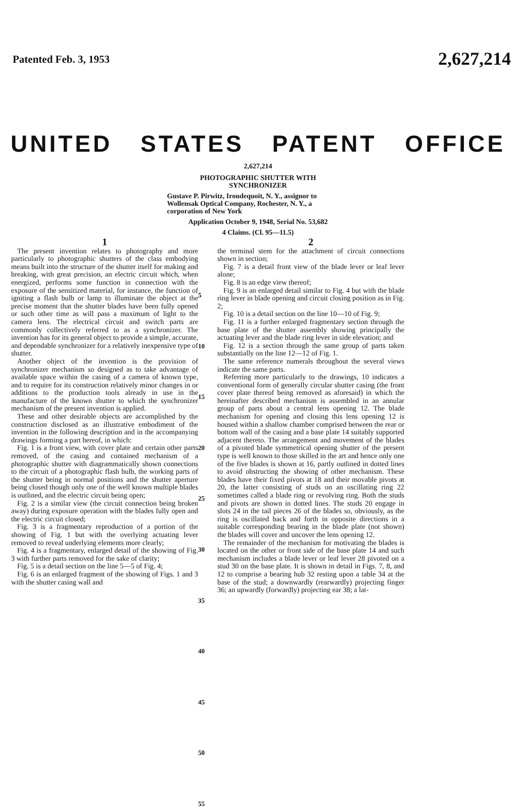Patented Feb. 3, 1953 2,627,214
UNITED STATES PATENT OFFICE
2,627,214
PHOTOGRAPHIC SHUTTER WITH
SYNCHRONIZER
Gustave P. Pirwitz, Irondequoit, N. Y., assignor to Wollensak Optical Company, Rochester, N. Y., a corporation of New York
Application October 9, 1948, Serial No. 53,682
4 Claims. (Cl. 95—11.5)
1
The present invention relates to photography and more particularly to photographic shutters of the class embodying means built into the structure of the shutter itself for making and breaking, with great precision, an electric circuit which, when energized, performs some function in connection with the exposure of the sensitized material, for instance, the function of igniting a flash bulb or lamp to illuminate the object at the precise moment that the shutter blades have been fully opened or such other time as will pass a maximum of light to the camera lens. The electrical circuit and switch parts are commonly collectively referred to as a synchronizer. The invention has for its general object to provide a simple, accurate, and dependable synchronizer for a relatively inexpensive type of shutter.
Another object of the invention is the provision of synchronizer mechanism so designed as to take advantage of available space within the casing of a camera of known type, and to require for its construction relatively minor changes in or additions to the production tools already in use in the manufacture of the known shutter to which the synchronizer mechanism of the present invention is applied.
These and other desirable objects are accomplished by the construction disclosed as an illustrative embodiment of the invention in the following description and in the accompanying drawings forming a part hereof, in which:
Fig. 1 is a front view, with cover plate and certain other parts removed, of the casing and contained mechanism of a photographic shutter with diagrammatically shown connections to the circuit of a photographic flash bulb, the working parts of the shutter being in normal positions and the shutter aperture being closed though only one of the well known multiple blades is outlined, and the electric circuit being open;
Fig. 2 is a similar view (the circuit connection being broken away) during exposure operation with the blades fully open and the electric circuit closed;
Fig. 3 is a fragmentary reproduction of a portion of the showing of Fig. 1 but with the overlying actuating lever removed to reveal underlying elements more clearly;
Fig. 4 is a fragmentary, enlarged detail of the showing of Fig. 3 with further parts removed for the sake of clarity;
Fig. 5 is a detail section on the line 5—5 of Fig. 4;
Fig. 6 is an enlarged fragment of the showing of Figs. 1 and 3 with the shutter casing wall and
5
10
15
20
25
30
35
40
45
50
55
2
the terminal stem for the attachment of circuit connections shown in section;
Fig. 7 is a detail front view of the blade lever or leaf lever alone;
Fig. 8 is an edge view thereof;
Fig. 9 is an enlarged detail similar to Fig. 4 but with the blade ring lever in blade opening and circuit closing position as in Fig. 2;
Fig. 10 is a detail section on the line 10—10 of Fig. 9;
Fig. 11 is a further enlarged fragmentary section through the base plate of the shutter assembly showing principally the actuating lever and the blade ring lever in side elevation; and
Fig. 12 is a section through the same group of parts taken substantially on the line 12—12 of Fig. 1.
The same reference numerals throughout the several views indicate the same parts.
Referring more particularly to the drawings, 10 indicates a conventional form of generally circular shutter casing (the front cover plate thereof being removed as aforesaid) in which the hereinafter described mechanism is assembled in an annular group of parts about a central lens opening 12. The blade mechanism for opening and closing this lens opening 12 is housed within a shallow chamber comprised between the rear or bottom wall of the casing and a base plate 14 suitably supported adjacent thereto. The arrangement and movement of the blades of a pivoted blade symmetrical opening shutter of the present type is well known to those skilled in the art and hence only one of the five blades is shown at 16, partly outlined in dotted lines to avoid obstructing the showing of other mechanism. These blades have their fixed pivots at 18 and their movable pivots at 20, the latter consisting of studs on an oscillating ring 22 sometimes called a blade ring or revolving ring. Both the studs and pivots are shown in dotted lines. The studs 20 engage in slots 24 in the tail pieces 26 of the blades so, obviously, as the ring is oscillated back and forth in opposite directions in a suitable corresponding bearing in the blade plate (not shown) the blades will cover and uncover the lens opening 12.
The remainder of the mechanism for motivating the blades is located on the other or front side of the base plate 14 and such mechanism includes a blade lever or leaf lever 28 pivoted on a stud 30 on the base plate. It is shown in detail in Figs. 7, 8, and 12 to comprise a bearing hub 32 resting upon a table 34 at the base of the stud; a downwardly (rearwardly) projecting finger 36; an upwardly (forwardly) projecting ear 38; a lat-